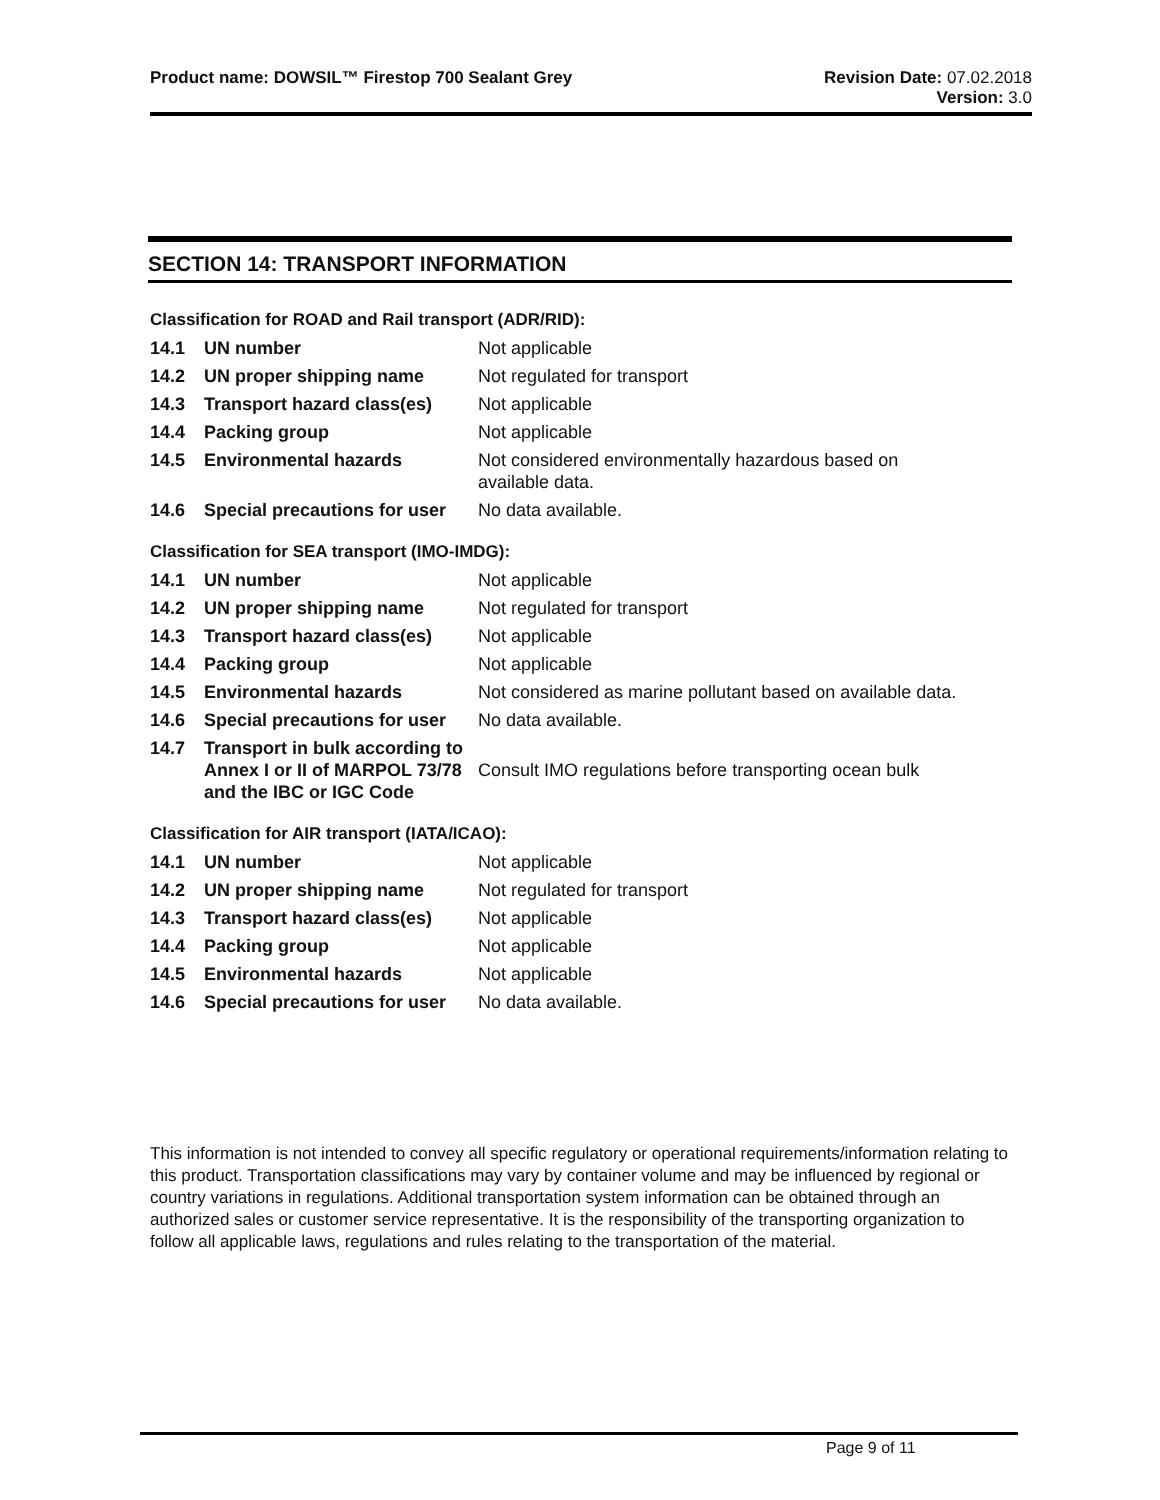Product name: DOWSIL™ Firestop 700 Sealant Grey
Revision Date: 07.02.2018
Version: 3.0
SECTION 14: TRANSPORT INFORMATION
Classification for ROAD and Rail transport (ADR/RID):
| 14.1 | UN number | Not applicable |
| 14.2 | UN proper shipping name | Not regulated for transport |
| 14.3 | Transport hazard class(es) | Not applicable |
| 14.4 | Packing group | Not applicable |
| 14.5 | Environmental hazards | Not considered environmentally hazardous based on available data. |
| 14.6 | Special precautions for user | No data available. |
Classification for SEA transport (IMO-IMDG):
| 14.1 | UN number | Not applicable |
| 14.2 | UN proper shipping name | Not regulated for transport |
| 14.3 | Transport hazard class(es) | Not applicable |
| 14.4 | Packing group | Not applicable |
| 14.5 | Environmental hazards | Not considered as marine pollutant based on available data. |
| 14.6 | Special precautions for user | No data available. |
| 14.7 | Transport in bulk according to Annex I or II of MARPOL 73/78 and the IBC or IGC Code | Consult IMO regulations before transporting ocean bulk |
Classification for AIR transport (IATA/ICAO):
| 14.1 | UN number | Not applicable |
| 14.2 | UN proper shipping name | Not regulated for transport |
| 14.3 | Transport hazard class(es) | Not applicable |
| 14.4 | Packing group | Not applicable |
| 14.5 | Environmental hazards | Not applicable |
| 14.6 | Special precautions for user | No data available. |
This information is not intended to convey all specific regulatory or operational requirements/information relating to this product. Transportation classifications may vary by container volume and may be influenced by regional or country variations in regulations. Additional transportation system information can be obtained through an authorized sales or customer service representative. It is the responsibility of the transporting organization to follow all applicable laws, regulations and rules relating to the transportation of the material.
Page 9 of 11